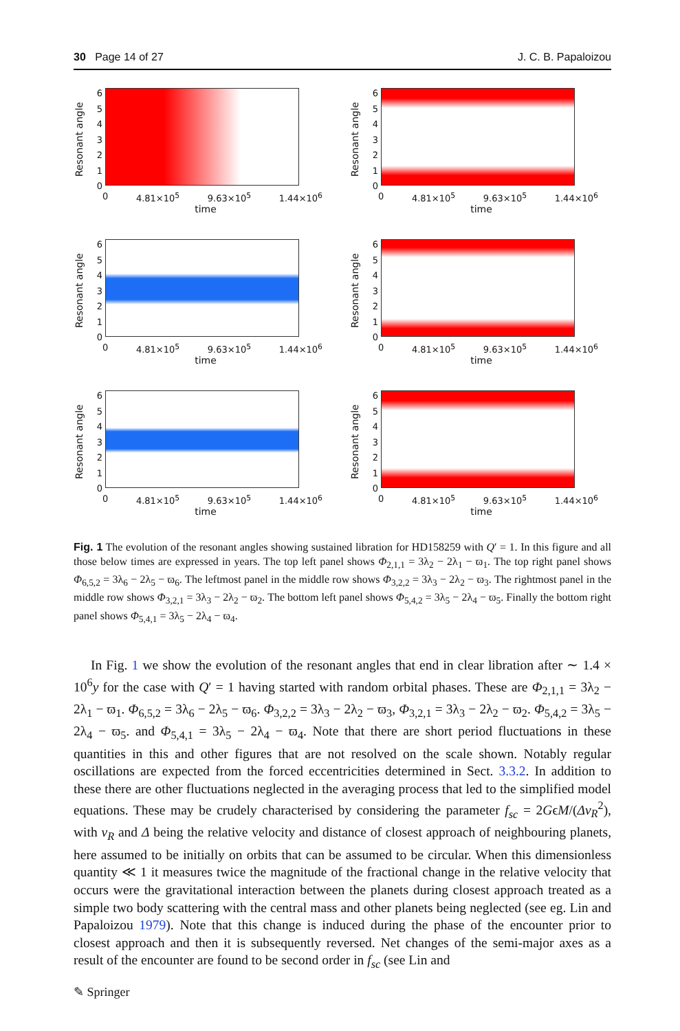30 Page 14 of 27 J. C. B. Papaloizou
Resonant angle
0123456
0 4.81×10<sup>5</sup> 9.63×10<sup>5</sup> 1.44×10<sup>6</sup>
time
Resonant angle
0123456
0 4.81×10<sup>5</sup> 9.63×10<sup>5</sup> 1.44×10<sup>6</sup>
time
Resonant angle
0123456
0 4.81×10<sup>5</sup> 9.63×10<sup>5</sup> 1.44×10<sup>6</sup>
time
Resonant angle
0123456
0 4.81×10<sup>5</sup> 9.63×10<sup>5</sup> 1.44×10<sup>6</sup>
time
Resonant angle
0123456
0 4.81×10<sup>5</sup> 9.63×10<sup>5</sup> 1.44×10<sup>6</sup>
time
Resonant angle
0123456
0 4.81×10<sup>5</sup> 9.63×10<sup>5</sup> 1.44×10<sup>6</sup>
time
Fig. 1 The evolution of the resonant angles showing sustained libration for HD158259 with Q′ = 1. In this figure and all those below times are expressed in years. The top left panel shows Φ<sub>2,1,1</sub> = 3λ<sub>2</sub> − 2λ<sub>1</sub> − ϖ<sub>1</sub>. The top right panel shows Φ<sub>6,5,2</sub> = 3λ<sub>6</sub> − 2λ<sub>5</sub> − ϖ<sub>6</sub>. The leftmost panel in the middle row shows Φ<sub>3,2,2</sub> = 3λ<sub>3</sub> − 2λ<sub>2</sub> − ϖ<sub>3</sub>. The rightmost panel in the middle row shows Φ<sub>3,2,1</sub> = 3λ<sub>3</sub> − 2λ<sub>2</sub> − ϖ<sub>2</sub>. The bottom left panel shows Φ<sub>5,4,2</sub> = 3λ<sub>5</sub> − 2λ<sub>4</sub> − ϖ<sub>5</sub>. Finally the bottom right panel shows Φ<sub>5,4,1</sub> = 3λ<sub>5</sub> − 2λ<sub>4</sub> − ϖ<sub>4</sub>.
In Fig. 1 we show the evolution of the resonant angles that end in clear libration after ∼ 1.4 × 10<sup>6</sup>y for the case with Q′ = 1 having started with random orbital phases. These are Φ<sub>2,1,1</sub> = 3λ<sub>2</sub> − 2λ<sub>1</sub> − ϖ<sub>1</sub>. Φ<sub>6,5,2</sub> = 3λ<sub>6</sub> − 2λ<sub>5</sub> − ϖ<sub>6</sub>. Φ<sub>3,2,2</sub> = 3λ<sub>3</sub> − 2λ<sub>2</sub> − ϖ<sub>3</sub>, Φ<sub>3,2,1</sub> = 3λ<sub>3</sub> − 2λ<sub>2</sub> − ϖ<sub>2</sub>. Φ<sub>5,4,2</sub> = 3λ<sub>5</sub> − 2λ<sub>4</sub> − ϖ<sub>5</sub>. and Φ<sub>5,4,1</sub> = 3λ<sub>5</sub> − 2λ<sub>4</sub> − ϖ<sub>4</sub>. Note that there are short period fluctuations in these quantities in this and other figures that are not resolved on the scale shown. Notably regular oscillations are expected from the forced eccentricities determined in Sect. 3.3.2. In addition to these there are other fluctuations neglected in the averaging process that led to the simplified model equations. These may be crudely characterised by considering the parameter f<sub>sc</sub> = 2GϵM/(Δv<sub>R</sub><sup>2</sup>), with v<sub>R</sub> and Δ being the relative velocity and distance of closest approach of neighbouring planets, here assumed to be initially on orbits that can be assumed to be circular. When this dimensionless quantity ≪ 1 it measures twice the magnitude of the fractional change in the relative velocity that occurs were the gravitational interaction between the planets during closest approach treated as a simple two body scattering with the central mass and other planets being neglected (see eg. Lin and Papaloizou 1979). Note that this change is induced during the phase of the encounter prior to closest approach and then it is subsequently reversed. Net changes of the semi-major axes as a result of the encounter are found to be second order in f<sub>sc</sub> (see Lin and
✎ Springer